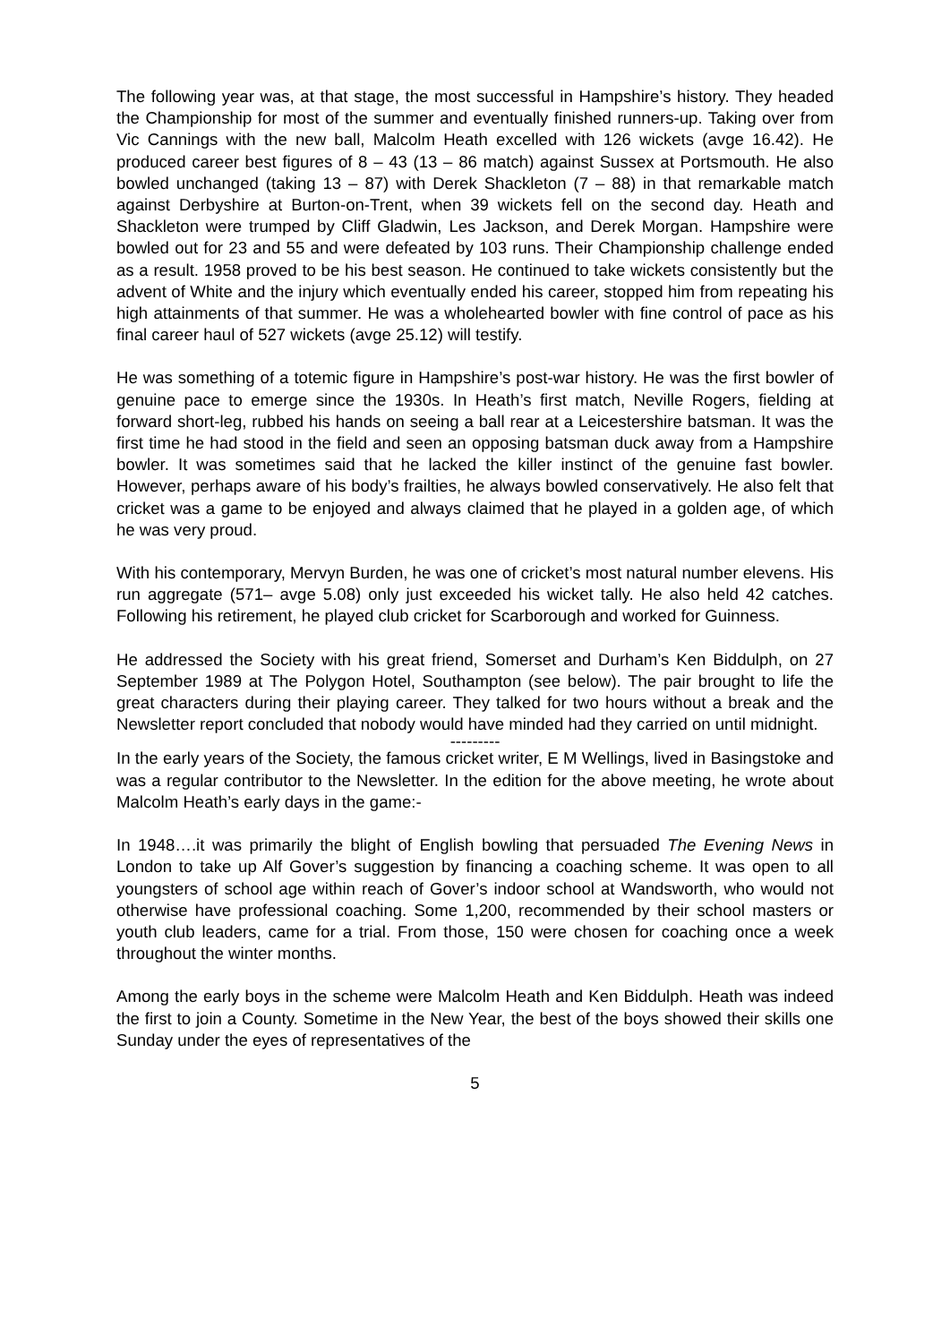The following year was, at that stage, the most successful in Hampshire’s history. They headed the Championship for most of the summer and eventually finished runners-up. Taking over from Vic Cannings with the new ball, Malcolm Heath excelled with 126 wickets (avge 16.42). He produced career best figures of 8 – 43 (13 – 86 match) against Sussex at Portsmouth. He also bowled unchanged (taking 13 – 87) with Derek Shackleton (7 – 88) in that remarkable match against Derbyshire at Burton-on-Trent, when 39 wickets fell on the second day. Heath and Shackleton were trumped by Cliff Gladwin, Les Jackson, and Derek Morgan. Hampshire were bowled out for 23 and 55 and were defeated by 103 runs. Their Championship challenge ended as a result. 1958 proved to be his best season. He continued to take wickets consistently but the advent of White and the injury which eventually ended his career, stopped him from repeating his high attainments of that summer. He was a wholehearted bowler with fine control of pace as his final career haul of 527 wickets (avge 25.12) will testify.
He was something of a totemic figure in Hampshire’s post-war history. He was the first bowler of genuine pace to emerge since the 1930s. In Heath’s first match, Neville Rogers, fielding at forward short-leg, rubbed his hands on seeing a ball rear at a Leicestershire batsman. It was the first time he had stood in the field and seen an opposing batsman duck away from a Hampshire bowler. It was sometimes said that he lacked the killer instinct of the genuine fast bowler. However, perhaps aware of his body’s frailties, he always bowled conservatively. He also felt that cricket was a game to be enjoyed and always claimed that he played in a golden age, of which he was very proud.
With his contemporary, Mervyn Burden, he was one of cricket’s most natural number elevens. His run aggregate (571– avge 5.08) only just exceeded his wicket tally. He also held 42 catches. Following his retirement, he played club cricket for Scarborough and worked for Guinness.
He addressed the Society with his great friend, Somerset and Durham’s Ken Biddulph, on 27 September 1989 at The Polygon Hotel, Southampton (see below). The pair brought to life the great characters during their playing career. They talked for two hours without a break and the Newsletter report concluded that nobody would have minded had they carried on until midnight.
---------
In the early years of the Society, the famous cricket writer, E M Wellings, lived in Basingstoke and was a regular contributor to the Newsletter. In the edition for the above meeting, he wrote about Malcolm Heath’s early days in the game:-
In 1948….it was primarily the blight of English bowling that persuaded The Evening News in London to take up Alf Gover’s suggestion by financing a coaching scheme. It was open to all youngsters of school age within reach of Gover’s indoor school at Wandsworth, who would not otherwise have professional coaching. Some 1,200, recommended by their school masters or youth club leaders, came for a trial. From those, 150 were chosen for coaching once a week throughout the winter months.
Among the early boys in the scheme were Malcolm Heath and Ken Biddulph. Heath was indeed the first to join a County. Sometime in the New Year, the best of the boys showed their skills one Sunday under the eyes of representatives of the
5